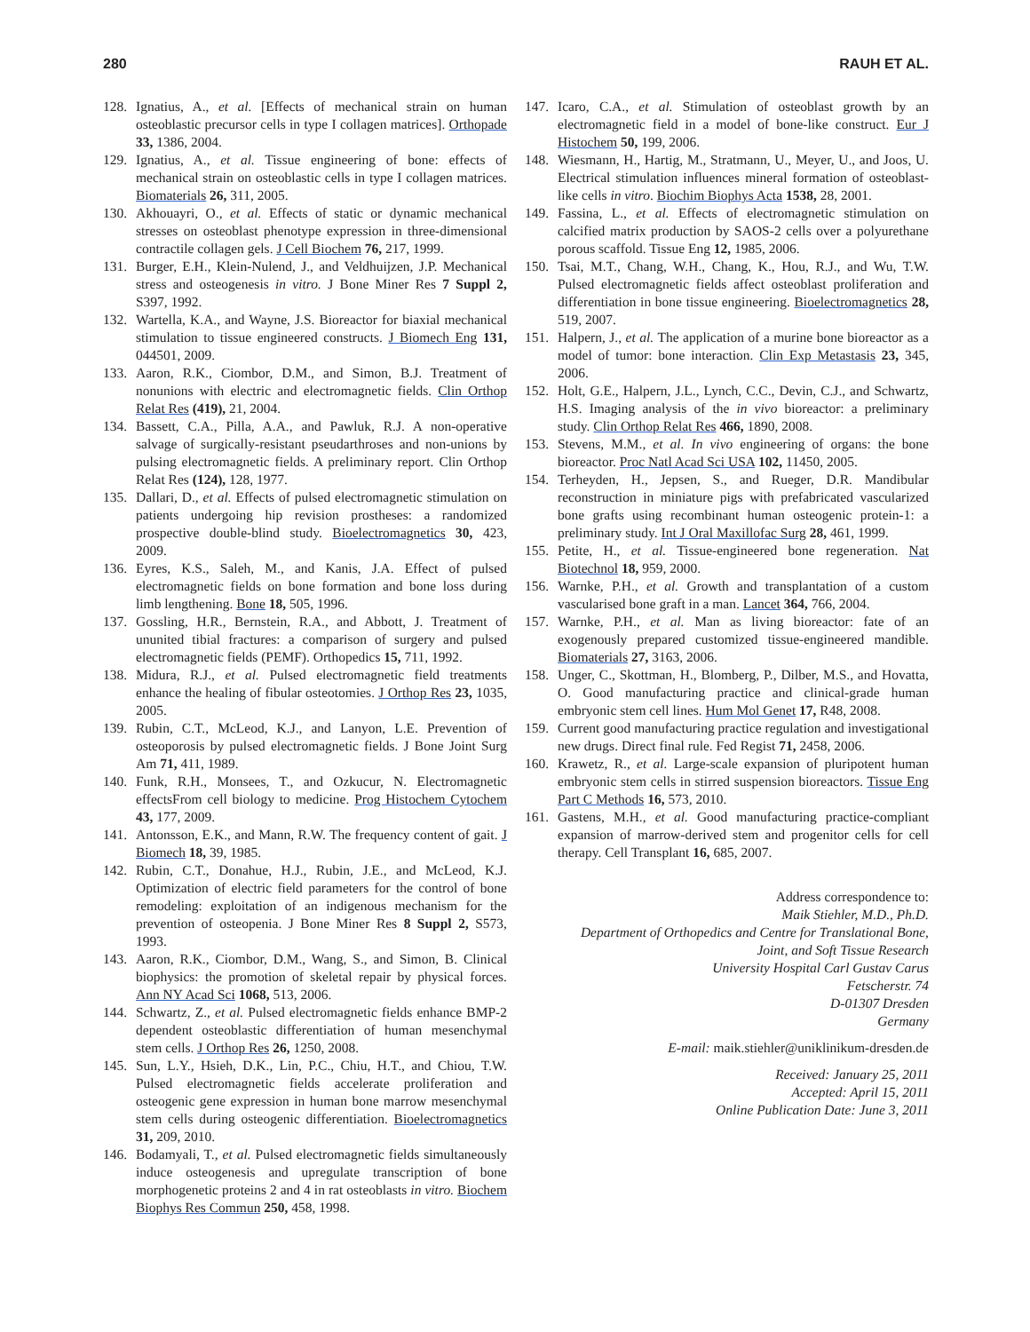280 RAUH ET AL.
128. Ignatius, A., et al. [Effects of mechanical strain on human osteoblastic precursor cells in type I collagen matrices]. Orthopade 33, 1386, 2004.
129. Ignatius, A., et al. Tissue engineering of bone: effects of mechanical strain on osteoblastic cells in type I collagen matrices. Biomaterials 26, 311, 2005.
130. Akhouayri, O., et al. Effects of static or dynamic mechanical stresses on osteoblast phenotype expression in three-dimensional contractile collagen gels. J Cell Biochem 76, 217, 1999.
131. Burger, E.H., Klein-Nulend, J., and Veldhuijzen, J.P. Mechanical stress and osteogenesis in vitro. J Bone Miner Res 7 Suppl 2, S397, 1992.
132. Wartella, K.A., and Wayne, J.S. Bioreactor for biaxial mechanical stimulation to tissue engineered constructs. J Biomech Eng 131, 044501, 2009.
133. Aaron, R.K., Ciombor, D.M., and Simon, B.J. Treatment of nonunions with electric and electromagnetic fields. Clin Orthop Relat Res (419), 21, 2004.
134. Bassett, C.A., Pilla, A.A., and Pawluk, R.J. A non-operative salvage of surgically-resistant pseudarthroses and non-unions by pulsing electromagnetic fields. A preliminary report. Clin Orthop Relat Res (124), 128, 1977.
135. Dallari, D., et al. Effects of pulsed electromagnetic stimulation on patients undergoing hip revision prostheses: a randomized prospective double-blind study. Bioelectromagnetics 30, 423, 2009.
136. Eyres, K.S., Saleh, M., and Kanis, J.A. Effect of pulsed electromagnetic fields on bone formation and bone loss during limb lengthening. Bone 18, 505, 1996.
137. Gossling, H.R., Bernstein, R.A., and Abbott, J. Treatment of ununited tibial fractures: a comparison of surgery and pulsed electromagnetic fields (PEMF). Orthopedics 15, 711, 1992.
138. Midura, R.J., et al. Pulsed electromagnetic field treatments enhance the healing of fibular osteotomies. J Orthop Res 23, 1035, 2005.
139. Rubin, C.T., McLeod, K.J., and Lanyon, L.E. Prevention of osteoporosis by pulsed electromagnetic fields. J Bone Joint Surg Am 71, 411, 1989.
140. Funk, R.H., Monsees, T., and Ozkucur, N. Electromagnetic effectsFrom cell biology to medicine. Prog Histochem Cytochem 43, 177, 2009.
141. Antonsson, E.K., and Mann, R.W. The frequency content of gait. J Biomech 18, 39, 1985.
142. Rubin, C.T., Donahue, H.J., Rubin, J.E., and McLeod, K.J. Optimization of electric field parameters for the control of bone remodeling: exploitation of an indigenous mechanism for the prevention of osteopenia. J Bone Miner Res 8 Suppl 2, S573, 1993.
143. Aaron, R.K., Ciombor, D.M., Wang, S., and Simon, B. Clinical biophysics: the promotion of skeletal repair by physical forces. Ann NY Acad Sci 1068, 513, 2006.
144. Schwartz, Z., et al. Pulsed electromagnetic fields enhance BMP-2 dependent osteoblastic differentiation of human mesenchymal stem cells. J Orthop Res 26, 1250, 2008.
145. Sun, L.Y., Hsieh, D.K., Lin, P.C., Chiu, H.T., and Chiou, T.W. Pulsed electromagnetic fields accelerate proliferation and osteogenic gene expression in human bone marrow mesenchymal stem cells during osteogenic differentiation. Bioelectromagnetics 31, 209, 2010.
146. Bodamyali, T., et al. Pulsed electromagnetic fields simultaneously induce osteogenesis and upregulate transcription of bone morphogenetic proteins 2 and 4 in rat osteoblasts in vitro. Biochem Biophys Res Commun 250, 458, 1998.
147. Icaro, C.A., et al. Stimulation of osteoblast growth by an electromagnetic field in a model of bone-like construct. Eur J Histochem 50, 199, 2006.
148. Wiesmann, H., Hartig, M., Stratmann, U., Meyer, U., and Joos, U. Electrical stimulation influences mineral formation of osteoblast-like cells in vitro. Biochim Biophys Acta 1538, 28, 2001.
149. Fassina, L., et al. Effects of electromagnetic stimulation on calcified matrix production by SAOS-2 cells over a polyurethane porous scaffold. Tissue Eng 12, 1985, 2006.
150. Tsai, M.T., Chang, W.H., Chang, K., Hou, R.J., and Wu, T.W. Pulsed electromagnetic fields affect osteoblast proliferation and differentiation in bone tissue engineering. Bioelectromagnetics 28, 519, 2007.
151. Halpern, J., et al. The application of a murine bone bioreactor as a model of tumor: bone interaction. Clin Exp Metastasis 23, 345, 2006.
152. Holt, G.E., Halpern, J.L., Lynch, C.C., Devin, C.J., and Schwartz, H.S. Imaging analysis of the in vivo bioreactor: a preliminary study. Clin Orthop Relat Res 466, 1890, 2008.
153. Stevens, M.M., et al. In vivo engineering of organs: the bone bioreactor. Proc Natl Acad Sci USA 102, 11450, 2005.
154. Terheyden, H., Jepsen, S., and Rueger, D.R. Mandibular reconstruction in miniature pigs with prefabricated vascularized bone grafts using recombinant human osteogenic protein-1: a preliminary study. Int J Oral Maxillofac Surg 28, 461, 1999.
155. Petite, H., et al. Tissue-engineered bone regeneration. Nat Biotechnol 18, 959, 2000.
156. Warnke, P.H., et al. Growth and transplantation of a custom vascularised bone graft in a man. Lancet 364, 766, 2004.
157. Warnke, P.H., et al. Man as living bioreactor: fate of an exogenously prepared customized tissue-engineered mandible. Biomaterials 27, 3163, 2006.
158. Unger, C., Skottman, H., Blomberg, P., Dilber, M.S., and Hovatta, O. Good manufacturing practice and clinical-grade human embryonic stem cell lines. Hum Mol Genet 17, R48, 2008.
159. Current good manufacturing practice regulation and investigational new drugs. Direct final rule. Fed Regist 71, 2458, 2006.
160. Krawetz, R., et al. Large-scale expansion of pluripotent human embryonic stem cells in stirred suspension bioreactors. Tissue Eng Part C Methods 16, 573, 2010.
161. Gastens, M.H., et al. Good manufacturing practice-compliant expansion of marrow-derived stem and progenitor cells for cell therapy. Cell Transplant 16, 685, 2007.
Address correspondence to:
Maik Stiehler, M.D., Ph.D.
Department of Orthopedics and Centre for Translational Bone,
Joint, and Soft Tissue Research
University Hospital Carl Gustav Carus
Fetscherstr. 74
D-01307 Dresden
Germany
E-mail: maik.stiehler@uniklinikum-dresden.de
Received: January 25, 2011
Accepted: April 15, 2011
Online Publication Date: June 3, 2011